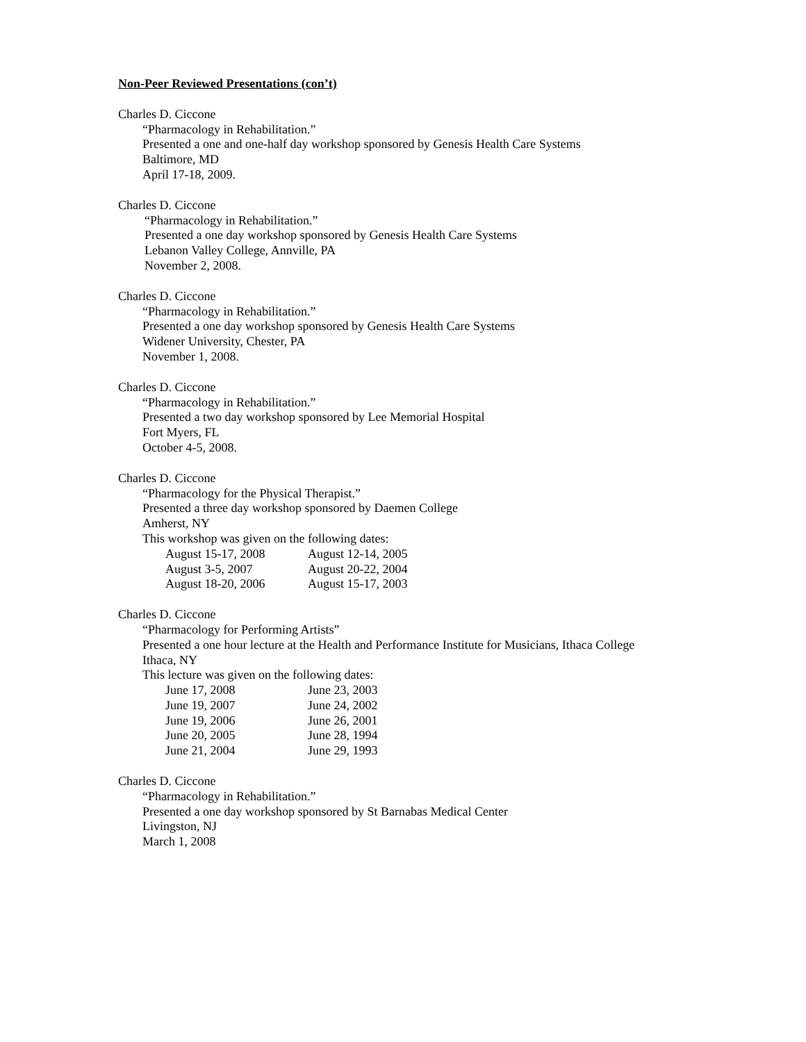Non-Peer Reviewed Presentations (con’t)
Charles D. Ciccone
“Pharmacology in Rehabilitation.”
Presented a one and one-half day workshop sponsored by Genesis Health Care Systems
Baltimore, MD
April 17-18, 2009.
Charles D. Ciccone
“Pharmacology in Rehabilitation.”
Presented a one day workshop sponsored by Genesis Health Care Systems
Lebanon Valley College, Annville, PA
November 2, 2008.
Charles D. Ciccone
“Pharmacology in Rehabilitation.”
Presented a one day workshop sponsored by Genesis Health Care Systems
Widener University, Chester, PA
November 1, 2008.
Charles D. Ciccone
“Pharmacology in Rehabilitation.”
Presented a two day workshop sponsored by Lee Memorial Hospital
Fort Myers, FL
October 4-5, 2008.
Charles D. Ciccone
“Pharmacology for the Physical Therapist.”
Presented a three day workshop sponsored by Daemen College
Amherst, NY
This workshop was given on the following dates:
| August 15-17, 2008 | August 12-14, 2005 |
| August 3-5, 2007 | August 20-22, 2004 |
| August 18-20, 2006 | August 15-17, 2003 |
Charles D. Ciccone
“Pharmacology for Performing Artists”
Presented a one hour lecture at the Health and Performance Institute for Musicians, Ithaca College
Ithaca, NY
This lecture was given on the following dates:
| June 17, 2008 | June 23, 2003 |
| June 19, 2007 | June 24, 2002 |
| June 19, 2006 | June 26, 2001 |
| June 20, 2005 | June 28, 1994 |
| June 21, 2004 | June 29, 1993 |
Charles D. Ciccone
“Pharmacology in Rehabilitation.”
Presented a one day workshop sponsored by St Barnabas Medical Center
Livingston, NJ
March 1, 2008